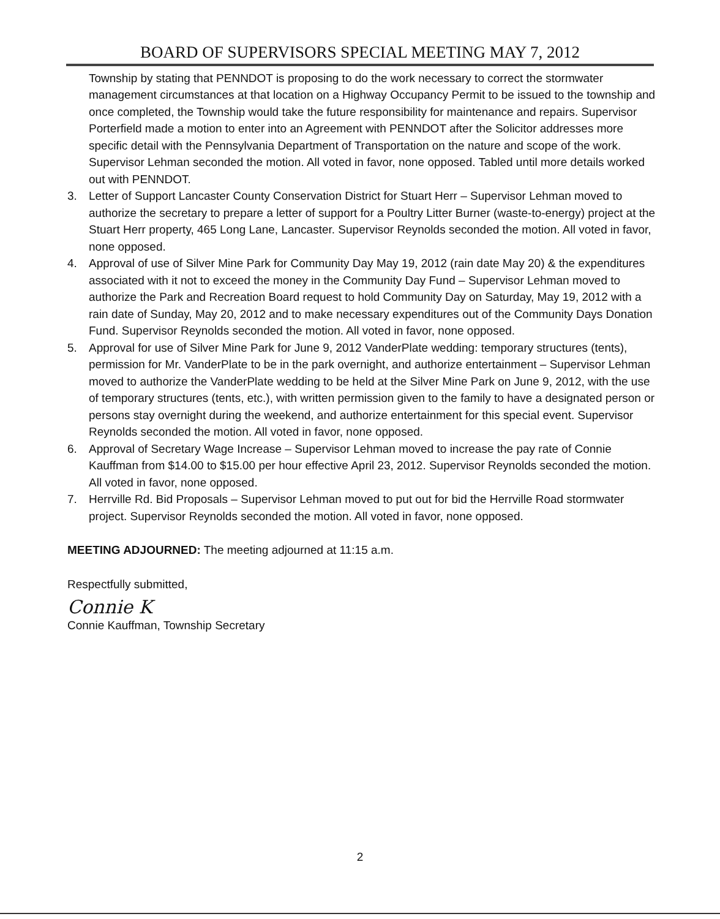BOARD OF SUPERVISORS SPECIAL MEETING MAY 7, 2012
Township by stating that PENNDOT is proposing to do the work necessary to correct the stormwater management circumstances at that location on a Highway Occupancy Permit to be issued to the township and once completed, the Township would take the future responsibility for maintenance and repairs. Supervisor Porterfield made a motion to enter into an Agreement with PENNDOT after the Solicitor addresses more specific detail with the Pennsylvania Department of Transportation on the nature and scope of the work. Supervisor Lehman seconded the motion. All voted in favor, none opposed. Tabled until more details worked out with PENNDOT.
3. Letter of Support Lancaster County Conservation District for Stuart Herr – Supervisor Lehman moved to authorize the secretary to prepare a letter of support for a Poultry Litter Burner (waste-to-energy) project at the Stuart Herr property, 465 Long Lane, Lancaster. Supervisor Reynolds seconded the motion. All voted in favor, none opposed.
4. Approval of use of Silver Mine Park for Community Day May 19, 2012 (rain date May 20) & the expenditures associated with it not to exceed the money in the Community Day Fund – Supervisor Lehman moved to authorize the Park and Recreation Board request to hold Community Day on Saturday, May 19, 2012 with a rain date of Sunday, May 20, 2012 and to make necessary expenditures out of the Community Days Donation Fund. Supervisor Reynolds seconded the motion. All voted in favor, none opposed.
5. Approval for use of Silver Mine Park for June 9, 2012 VanderPlate wedding: temporary structures (tents), permission for Mr. VanderPlate to be in the park overnight, and authorize entertainment – Supervisor Lehman moved to authorize the VanderPlate wedding to be held at the Silver Mine Park on June 9, 2012, with the use of temporary structures (tents, etc.), with written permission given to the family to have a designated person or persons stay overnight during the weekend, and authorize entertainment for this special event. Supervisor Reynolds seconded the motion. All voted in favor, none opposed.
6. Approval of Secretary Wage Increase – Supervisor Lehman moved to increase the pay rate of Connie Kauffman from $14.00 to $15.00 per hour effective April 23, 2012. Supervisor Reynolds seconded the motion. All voted in favor, none opposed.
7. Herrville Rd. Bid Proposals – Supervisor Lehman moved to put out for bid the Herrville Road stormwater project. Supervisor Reynolds seconded the motion. All voted in favor, none opposed.
MEETING ADJOURNED: The meeting adjourned at 11:15 a.m.
Respectfully submitted,
Connie K
Connie Kauffman, Township Secretary
2